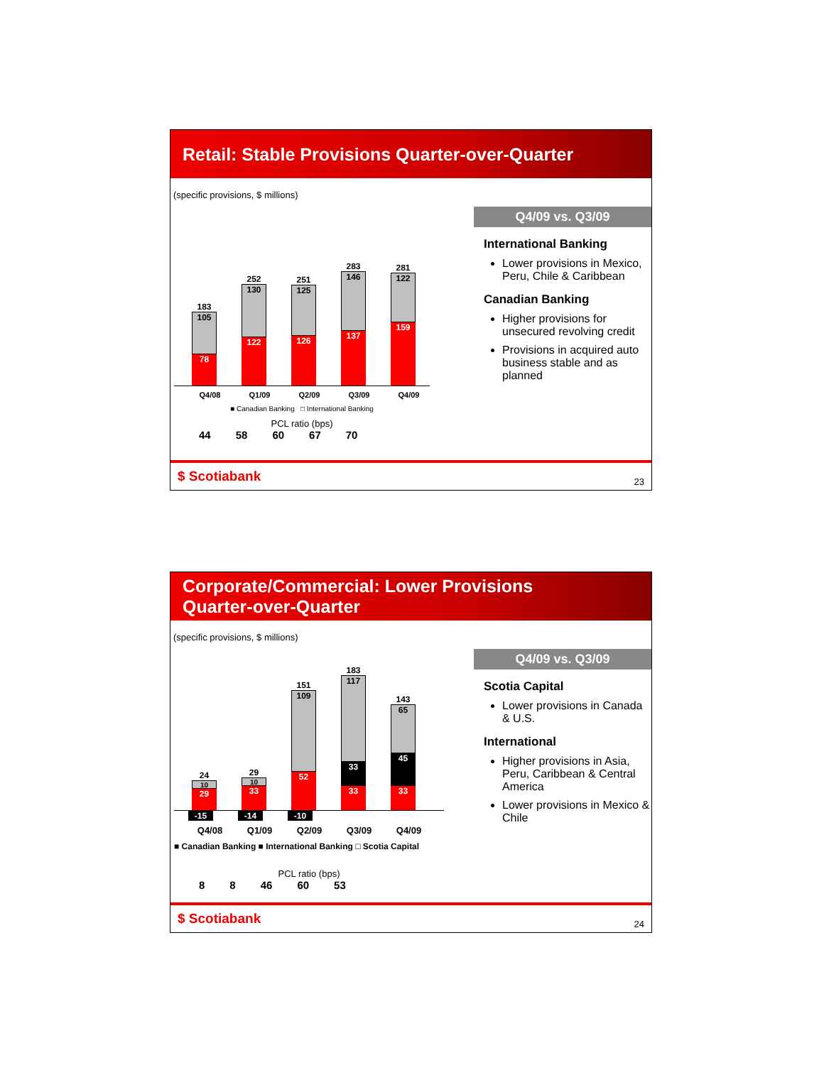Retail: Stable Provisions Quarter-over-Quarter
(specific provisions, $ millions)
Q4/09 vs. Q3/09
International Banking
Lower provisions in Mexico, Peru, Chile & Caribbean
Canadian Banking
Higher provisions for unsecured revolving credit
Provisions in acquired auto business stable and as planned
183
105
78
252
130
122
251
125
126
283
146
137
281
122
159
Q4/08 Q1/09 Q2/09 Q3/09 Q4/09
■ Canadian Banking □ International Banking
PCL ratio (bps)
44 58 60 67 70
$ Scotiabank
23
Corporate/Commercial: Lower Provisions
Quarter-over-Quarter
(specific provisions, $ millions)
Q4/09 vs. Q3/09
Scotia Capital
Lower provisions in Canada & U.S.
International
Higher provisions in Asia, Peru, Caribbean & Central America
Lower provisions in Mexico & Chile
24
10
29
29
10
33
151
109
52
183
117
33
33
143
65
45
33
-15 -14 -10
Q4/08 Q1/09 Q2/09 Q3/09 Q4/09
■ Canadian Banking ■ International Banking □ Scotia Capital
PCL ratio (bps)
8 8 46 60 53
$ Scotiabank
24